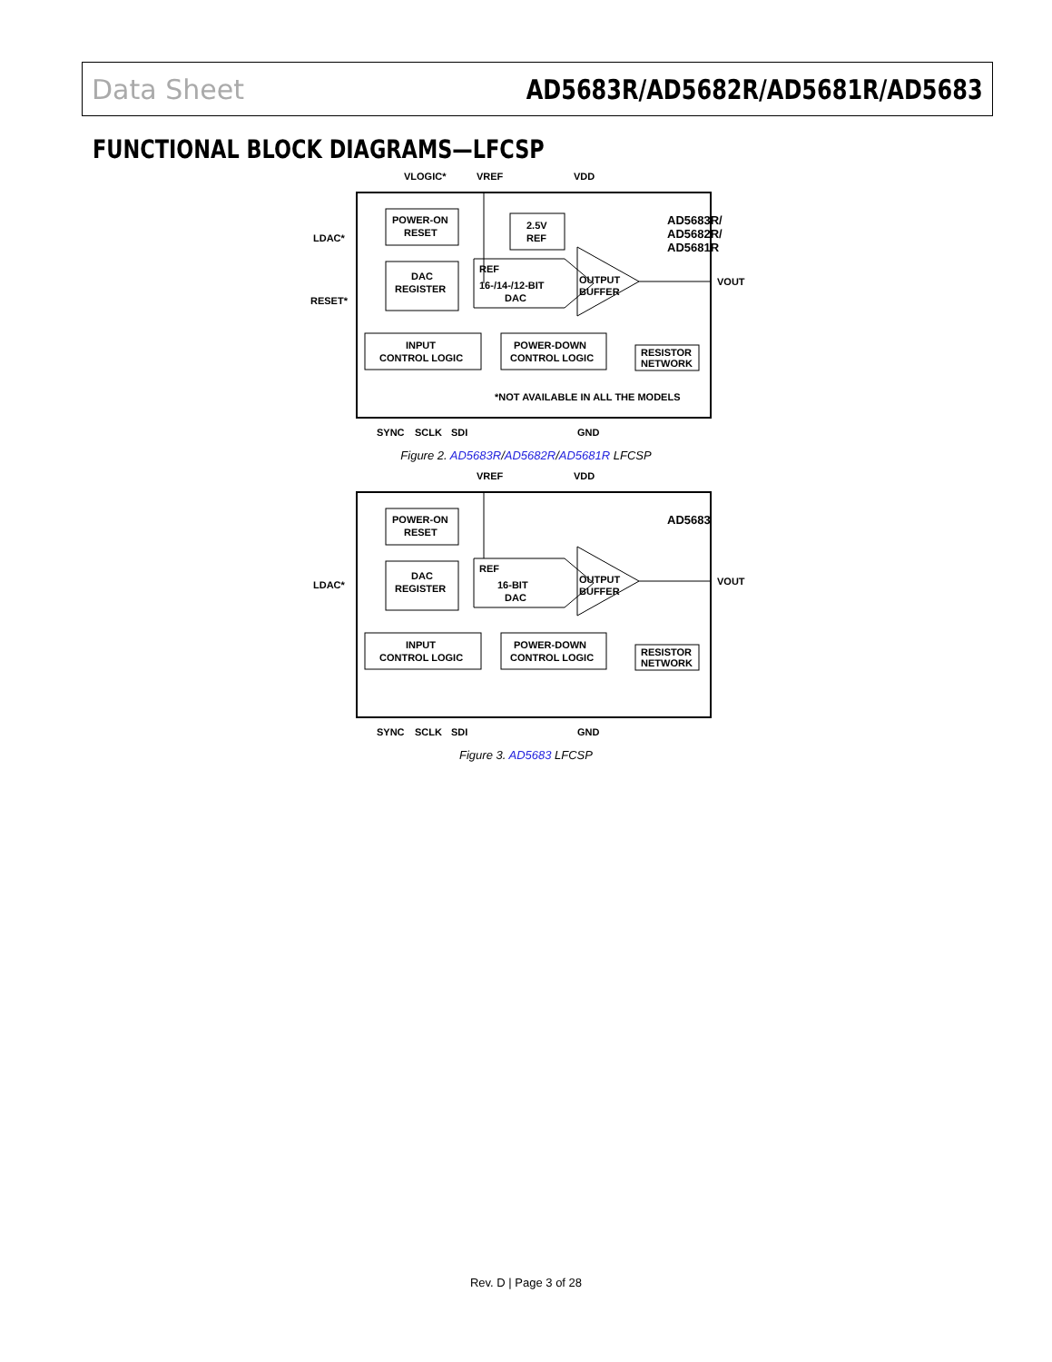Data Sheet AD5683R/AD5682R/AD5681R/AD5683
FUNCTIONAL BLOCK DIAGRAMS—LFCSP
POWER-ON
RESET
DAC
REGISTER
2.5V
REF
REF
16-/14-/12-BIT
DAC
OUTPUT
BUFFER
INPUT
CONTROL LOGIC
POWER-DOWN
CONTROL LOGIC
RESISTOR
NETWORK
AD5683R/
AD5682R/
AD5681R
*NOT AVAILABLE IN ALL THE MODELS
VLOGIC*
VREF
VDD
LDAC*
RESET*
VOUT
SYNC
SCLK
SDI
GND
Figure 2. AD5683R/AD5682R/AD5681R LFCSP
POWER-ON
RESET
DAC
REGISTER
REF
16-BIT
DAC
OUTPUT
BUFFER
INPUT
CONTROL LOGIC
POWER-DOWN
CONTROL LOGIC
RESISTOR
NETWORK
AD5683
VREF
VDD
LDAC*
VOUT
SYNC
SCLK
SDI
GND
Figure 3. AD5683 LFCSP
Rev. D | Page 3 of 28